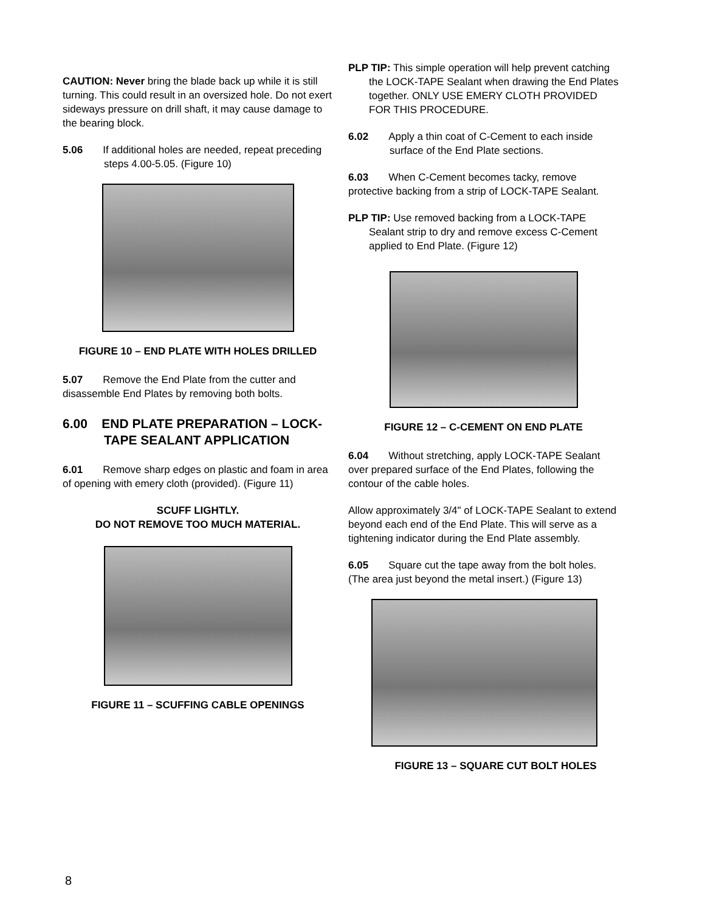CAUTION: Never bring the blade back up while it is still turning. This could result in an oversized hole. Do not exert sideways pressure on drill shaft, it may cause damage to the bearing block.
5.06 If additional holes are needed, repeat preceding steps 4.00-5.05. (Figure 10)
FIGURE 10 – END PLATE WITH HOLES DRILLED
5.07 Remove the End Plate from the cutter and disassemble End Plates by removing both bolts.
6.00 END PLATE PREPARATION – LOCK-TAPE SEALANT APPLICATION
6.01 Remove sharp edges on plastic and foam in area of opening with emery cloth (provided). (Figure 11)
SCUFF LIGHTLY.
DO NOT REMOVE TOO MUCH MATERIAL.
FIGURE 11 – SCUFFING CABLE OPENINGS
PLP TIP: This simple operation will help prevent catching the LOCK-TAPE Sealant when drawing the End Plates together. ONLY USE EMERY CLOTH PROVIDED FOR THIS PROCEDURE.
6.02 Apply a thin coat of C-Cement to each inside surface of the End Plate sections.
6.03 When C-Cement becomes tacky, remove protective backing from a strip of LOCK-TAPE Sealant.
PLP TIP: Use removed backing from a LOCK-TAPE Sealant strip to dry and remove excess C-Cement applied to End Plate. (Figure 12)
FIGURE 12 – C-CEMENT ON END PLATE
6.04 Without stretching, apply LOCK-TAPE Sealant over prepared surface of the End Plates, following the contour of the cable holes.
Allow approximately 3/4" of LOCK-TAPE Sealant to extend beyond each end of the End Plate. This will serve as a tightening indicator during the End Plate assembly.
6.05 Square cut the tape away from the bolt holes. (The area just beyond the metal insert.) (Figure 13)
FIGURE 13 – SQUARE CUT BOLT HOLES
8